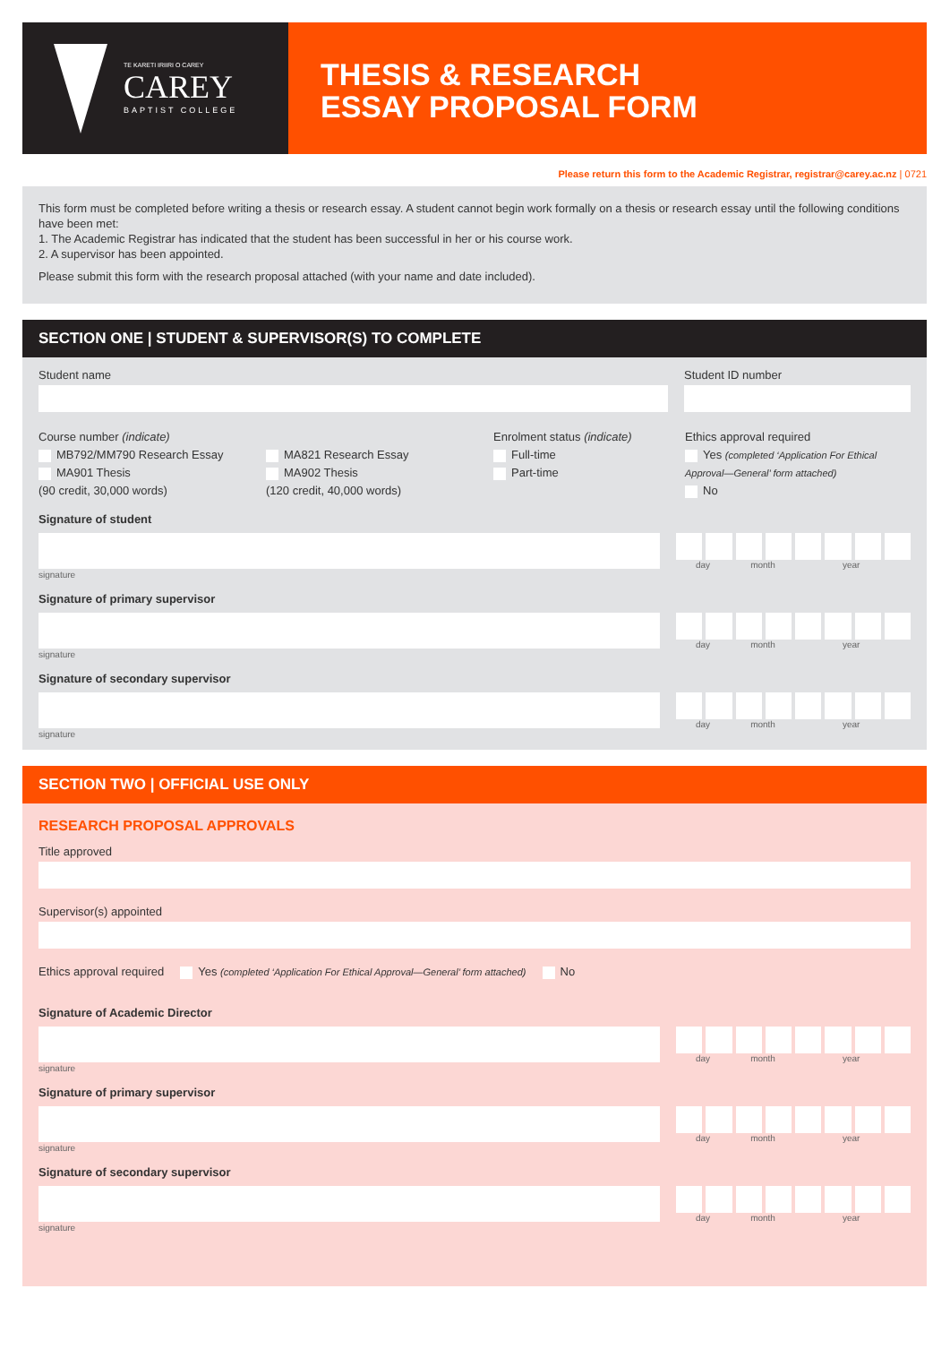TE KARETI IRIIRI O CAREY
CAREY
BAPTIST COLLEGE
THESIS & RESEARCH
ESSAY PROPOSAL FORM
Please return this form to the Academic Registrar, registrar@carey.ac.nz | 0721
This form must be completed before writing a thesis or research essay. A student cannot begin work formally on a thesis or research essay until the following conditions have been met:
1. The Academic Registrar has indicated that the student has been successful in her or his course work.
2. A supervisor has been appointed.
Please submit this form with the research proposal attached (with your name and date included).
SECTION ONE | STUDENT & SUPERVISOR(S) TO COMPLETE
Student name Student ID number
Course number (indicate)
MB792/MM790 Research Essay
MA901 Thesis
(90 credit, 30,000 words)
MA821 Research Essay
MA902 Thesis
(120 credit, 40,000 words)
Enrolment status (indicate)
Full-time
Part-time
Ethics approval required
Yes (completed ‘Application For Ethical Approval—General’ form attached)
No
Signature of student
day month year
signature
Signature of primary supervisor
day month year
signature
Signature of secondary supervisor
day month year
signature
SECTION TWO | OFFICIAL USE ONLY
RESEARCH PROPOSAL APPROVALS
Title approved
Supervisor(s) appointed
Ethics approval required Yes (completed ‘Application For Ethical Approval—General’ form attached) No
Signature of Academic Director
day month year
signature
Signature of primary supervisor
day month year
signature
Signature of secondary supervisor
day month year
signature